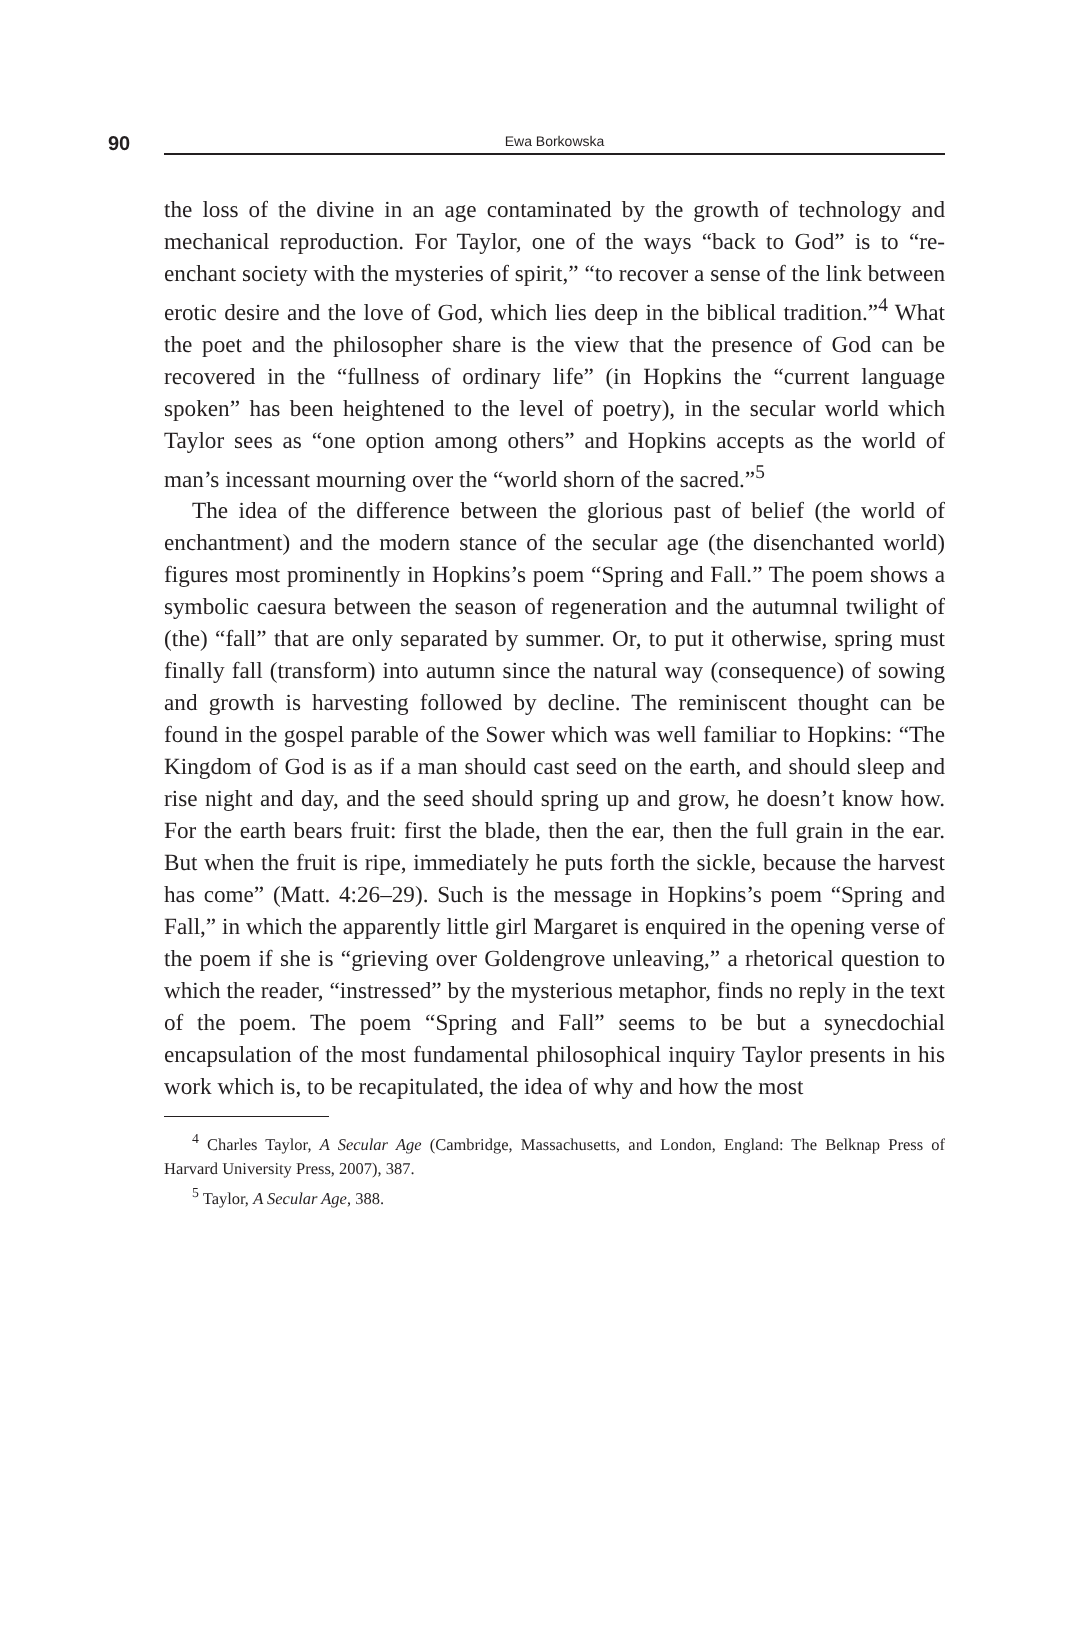90 Ewa Borkowska
the loss of the divine in an age contaminated by the growth of technology and mechanical reproduction. For Taylor, one of the ways “back to God” is to “re-enchant society with the mysteries of spirit,” “to recover a sense of the link between erotic desire and the love of God, which lies deep in the biblical tradition.”<sup>4</sup> What the poet and the philosopher share is the view that the presence of God can be recovered in the “fullness of ordinary life” (in Hopkins the “current language spoken” has been heightened to the level of poetry), in the secular world which Taylor sees as “one option among others” and Hopkins accepts as the world of man’s incessant mourning over the “world shorn of the sacred.”<sup>5</sup>
The idea of the difference between the glorious past of belief (the world of enchantment) and the modern stance of the secular age (the disenchanted world) figures most prominently in Hopkins’s poem “Spring and Fall.” The poem shows a symbolic caesura between the season of regeneration and the autumnal twilight of (the) “fall” that are only separated by summer. Or, to put it otherwise, spring must finally fall (transform) into autumn since the natural way (consequence) of sowing and growth is harvesting followed by decline. The reminiscent thought can be found in the gospel parable of the Sower which was well familiar to Hopkins: “The Kingdom of God is as if a man should cast seed on the earth, and should sleep and rise night and day, and the seed should spring up and grow, he doesn’t know how. For the earth bears fruit: first the blade, then the ear, then the full grain in the ear. But when the fruit is ripe, immediately he puts forth the sickle, because the harvest has come” (Matt. 4:26–29). Such is the message in Hopkins’s poem “Spring and Fall,” in which the apparently little girl Margaret is enquired in the opening verse of the poem if she is “grieving over Goldengrove unleaving,” a rhetorical question to which the reader, “instressed” by the mysterious metaphor, finds no reply in the text of the poem. The poem “Spring and Fall” seems to be but a synecdochial encapsulation of the most fundamental philosophical inquiry Taylor presents in his work which is, to be recapitulated, the idea of why and how the most
<sup>4</sup> Charles Taylor, A Secular Age (Cambridge, Massachusetts, and London, England: The Belknap Press of Harvard University Press, 2007), 387.
<sup>5</sup> Taylor, A Secular Age, 388.